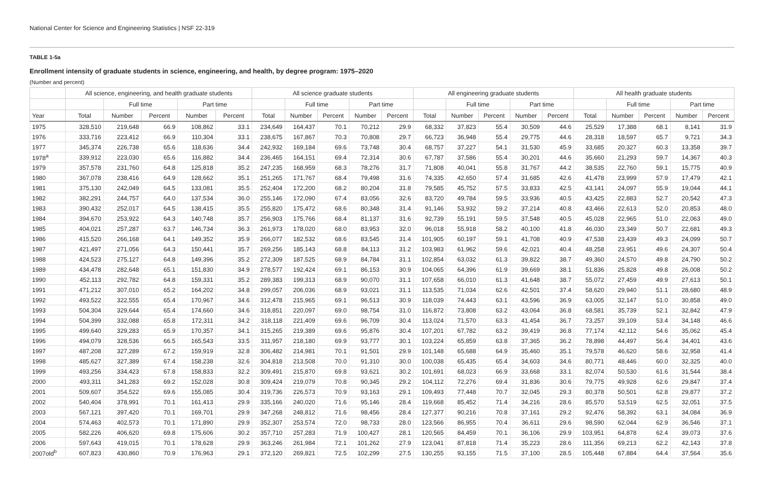National Center for Science and Engineering Statistics | NSF 22-319
TABLE 1-5a
Enrollment intensity of graduate students in science, engineering, and health, by degree program: 1975–2020
(Number and percent)
| | All science, engineering, and health graduate students | | | | | All science graduate students | | | | | All engineering graduate students | | | | | All health graduate students | | | | |
| --- | --- | --- | --- | --- | --- | --- | --- | --- | --- | --- | --- | --- | --- | --- | --- | --- | --- | --- | --- | --- |
| | | Full time | | Part time | | | Full time | | Part time | | | Full time | | Part time | | | Full time | | Part time | |
| Year | Total | Number | Percent | Number | Percent | Total | Number | Percent | Number | Percent | Total | Number | Percent | Number | Percent | Total | Number | Percent | Number | Percent |
| 1975 | 328,510 | 219,648 | 66.9 | 108,862 | 33.1 | 234,649 | 164,437 | 70.1 | 70,212 | 29.9 | 68,332 | 37,823 | 55.4 | 30,509 | 44.6 | 25,529 | 17,388 | 68.1 | 8,141 | 31.9 |
| 1976 | 333,716 | 223,412 | 66.9 | 110,304 | 33.1 | 238,675 | 167,867 | 70.3 | 70,808 | 29.7 | 66,723 | 36,948 | 55.4 | 29,775 | 44.6 | 28,318 | 18,597 | 65.7 | 9,721 | 34.3 |
| 1977 | 345,374 | 226,738 | 65.6 | 118,636 | 34.4 | 242,932 | 169,184 | 69.6 | 73,748 | 30.4 | 68,757 | 37,227 | 54.1 | 31,530 | 45.9 | 33,685 | 20,327 | 60.3 | 13,358 | 39.7 |
| 1978<sup>a</sup> | 339,912 | 223,030 | 65.6 | 116,882 | 34.4 | 236,465 | 164,151 | 69.4 | 72,314 | 30.6 | 67,787 | 37,586 | 55.4 | 30,201 | 44.6 | 35,660 | 21,293 | 59.7 | 14,367 | 40.3 |
| 1979 | 357,578 | 231,760 | 64.8 | 125,818 | 35.2 | 247,235 | 168,959 | 68.3 | 78,276 | 31.7 | 71,808 | 40,041 | 55.8 | 31,767 | 44.2 | 38,535 | 22,760 | 59.1 | 15,775 | 40.9 |
| 1980 | 367,078 | 238,416 | 64.9 | 128,662 | 35.1 | 251,265 | 171,767 | 68.4 | 79,498 | 31.6 | 74,335 | 42,650 | 57.4 | 31,685 | 42.6 | 41,478 | 23,999 | 57.9 | 17,479 | 42.1 |
| 1981 | 375,130 | 242,049 | 64.5 | 133,081 | 35.5 | 252,404 | 172,200 | 68.2 | 80,204 | 31.8 | 79,585 | 45,752 | 57.5 | 33,833 | 42.5 | 43,141 | 24,097 | 55.9 | 19,044 | 44.1 |
| 1982 | 382,291 | 244,757 | 64.0 | 137,534 | 36.0 | 255,146 | 172,090 | 67.4 | 83,056 | 32.6 | 83,720 | 49,784 | 59.5 | 33,936 | 40.5 | 43,425 | 22,883 | 52.7 | 20,542 | 47.3 |
| 1983 | 390,432 | 252,017 | 64.5 | 138,415 | 35.5 | 255,820 | 175,472 | 68.6 | 80,348 | 31.4 | 91,146 | 53,932 | 59.2 | 37,214 | 40.8 | 43,466 | 22,613 | 52.0 | 20,853 | 48.0 |
| 1984 | 394,670 | 253,922 | 64.3 | 140,748 | 35.7 | 256,903 | 175,766 | 68.4 | 81,137 | 31.6 | 92,739 | 55,191 | 59.5 | 37,548 | 40.5 | 45,028 | 22,965 | 51.0 | 22,063 | 49.0 |
| 1985 | 404,021 | 257,287 | 63.7 | 146,734 | 36.3 | 261,973 | 178,020 | 68.0 | 83,953 | 32.0 | 96,018 | 55,918 | 58.2 | 40,100 | 41.8 | 46,030 | 23,349 | 50.7 | 22,681 | 49.3 |
| 1986 | 415,520 | 266,168 | 64.1 | 149,352 | 35.9 | 266,077 | 182,532 | 68.6 | 83,545 | 31.4 | 101,905 | 60,197 | 59.1 | 41,708 | 40.9 | 47,538 | 23,439 | 49.3 | 24,099 | 50.7 |
| 1987 | 421,497 | 271,056 | 64.3 | 150,441 | 35.7 | 269,256 | 185,143 | 68.8 | 84,113 | 31.2 | 103,983 | 61,962 | 59.6 | 42,021 | 40.4 | 48,258 | 23,951 | 49.6 | 24,307 | 50.4 |
| 1988 | 424,523 | 275,127 | 64.8 | 149,396 | 35.2 | 272,309 | 187,525 | 68.9 | 84,784 | 31.1 | 102,854 | 63,032 | 61.3 | 39,822 | 38.7 | 49,360 | 24,570 | 49.8 | 24,790 | 50.2 |
| 1989 | 434,478 | 282,648 | 65.1 | 151,830 | 34.9 | 278,577 | 192,424 | 69.1 | 86,153 | 30.9 | 104,065 | 64,396 | 61.9 | 39,669 | 38.1 | 51,836 | 25,828 | 49.8 | 26,008 | 50.2 |
| 1990 | 452,113 | 292,782 | 64.8 | 159,331 | 35.2 | 289,383 | 199,313 | 68.9 | 90,070 | 31.1 | 107,658 | 66,010 | 61.3 | 41,648 | 38.7 | 55,072 | 27,459 | 49.9 | 27,613 | 50.1 |
| 1991 | 471,212 | 307,010 | 65.2 | 164,202 | 34.8 | 299,057 | 206,036 | 68.9 | 93,021 | 31.1 | 113,535 | 71,034 | 62.6 | 42,501 | 37.4 | 58,620 | 29,940 | 51.1 | 28,680 | 48.9 |
| 1992 | 493,522 | 322,555 | 65.4 | 170,967 | 34.6 | 312,478 | 215,965 | 69.1 | 96,513 | 30.9 | 118,039 | 74,443 | 63.1 | 43,596 | 36.9 | 63,005 | 32,147 | 51.0 | 30,858 | 49.0 |
| 1993 | 504,304 | 329,644 | 65.4 | 174,660 | 34.6 | 318,851 | 220,097 | 69.0 | 98,754 | 31.0 | 116,872 | 73,808 | 63.2 | 43,064 | 36.8 | 68,581 | 35,739 | 52.1 | 32,842 | 47.9 |
| 1994 | 504,399 | 332,088 | 65.8 | 172,311 | 34.2 | 318,118 | 221,409 | 69.6 | 96,709 | 30.4 | 113,024 | 71,570 | 63.3 | 41,454 | 36.7 | 73,257 | 39,109 | 53.4 | 34,148 | 46.6 |
| 1995 | 499,640 | 329,283 | 65.9 | 170,357 | 34.1 | 315,265 | 219,389 | 69.6 | 95,876 | 30.4 | 107,201 | 67,782 | 63.2 | 39,419 | 36.8 | 77,174 | 42,112 | 54.6 | 35,062 | 45.4 |
| 1996 | 494,079 | 328,536 | 66.5 | 165,543 | 33.5 | 311,957 | 218,180 | 69.9 | 93,777 | 30.1 | 103,224 | 65,859 | 63.8 | 37,365 | 36.2 | 78,898 | 44,497 | 56.4 | 34,401 | 43.6 |
| 1997 | 487,208 | 327,289 | 67.2 | 159,919 | 32.8 | 306,482 | 214,981 | 70.1 | 91,501 | 29.9 | 101,148 | 65,688 | 64.9 | 35,460 | 35.1 | 79,578 | 46,620 | 58.6 | 32,958 | 41.4 |
| 1998 | 485,627 | 327,389 | 67.4 | 158,238 | 32.6 | 304,818 | 213,508 | 70.0 | 91,310 | 30.0 | 100,038 | 65,435 | 65.4 | 34,603 | 34.6 | 80,771 | 48,446 | 60.0 | 32,325 | 40.0 |
| 1999 | 493,256 | 334,423 | 67.8 | 158,833 | 32.2 | 309,491 | 215,870 | 69.8 | 93,621 | 30.2 | 101,691 | 68,023 | 66.9 | 33,668 | 33.1 | 82,074 | 50,530 | 61.6 | 31,544 | 38.4 |
| 2000 | 493,311 | 341,283 | 69.2 | 152,028 | 30.8 | 309,424 | 219,079 | 70.8 | 90,345 | 29.2 | 104,112 | 72,276 | 69.4 | 31,836 | 30.6 | 79,775 | 49,928 | 62.6 | 29,847 | 37.4 |
| 2001 | 509,607 | 354,522 | 69.6 | 155,085 | 30.4 | 319,736 | 226,573 | 70.9 | 93,163 | 29.1 | 109,493 | 77,448 | 70.7 | 32,045 | 29.3 | 80,378 | 50,501 | 62.8 | 29,877 | 37.2 |
| 2002 | 540,404 | 378,991 | 70.1 | 161,413 | 29.9 | 335,166 | 240,020 | 71.6 | 95,146 | 28.4 | 119,668 | 85,452 | 71.4 | 34,216 | 28.6 | 85,570 | 53,519 | 62.5 | 32,051 | 37.5 |
| 2003 | 567,121 | 397,420 | 70.1 | 169,701 | 29.9 | 347,268 | 248,812 | 71.6 | 98,456 | 28.4 | 127,377 | 90,216 | 70.8 | 37,161 | 29.2 | 92,476 | 58,392 | 63.1 | 34,084 | 36.9 |
| 2004 | 574,463 | 402,573 | 70.1 | 171,890 | 29.9 | 352,307 | 253,574 | 72.0 | 98,733 | 28.0 | 123,566 | 86,955 | 70.4 | 36,611 | 29.6 | 98,590 | 62,044 | 62.9 | 36,546 | 37.1 |
| 2005 | 582,226 | 406,620 | 69.8 | 175,606 | 30.2 | 357,710 | 257,283 | 71.9 | 100,427 | 28.1 | 120,565 | 84,459 | 70.1 | 36,106 | 29.9 | 103,951 | 64,878 | 62.4 | 39,073 | 37.6 |
| 2006 | 597,643 | 419,015 | 70.1 | 178,628 | 29.9 | 363,246 | 261,984 | 72.1 | 101,262 | 27.9 | 123,041 | 87,818 | 71.4 | 35,223 | 28.6 | 111,356 | 69,213 | 62.2 | 42,143 | 37.8 |
| 2007old<sup>b</sup> | 607,823 | 430,860 | 70.9 | 176,963 | 29.1 | 372,120 | 269,821 | 72.5 | 102,299 | 27.5 | 130,255 | 93,155 | 71.5 | 37,100 | 28.5 | 105,448 | 67,884 | 64.4 | 37,564 | 35.6 |